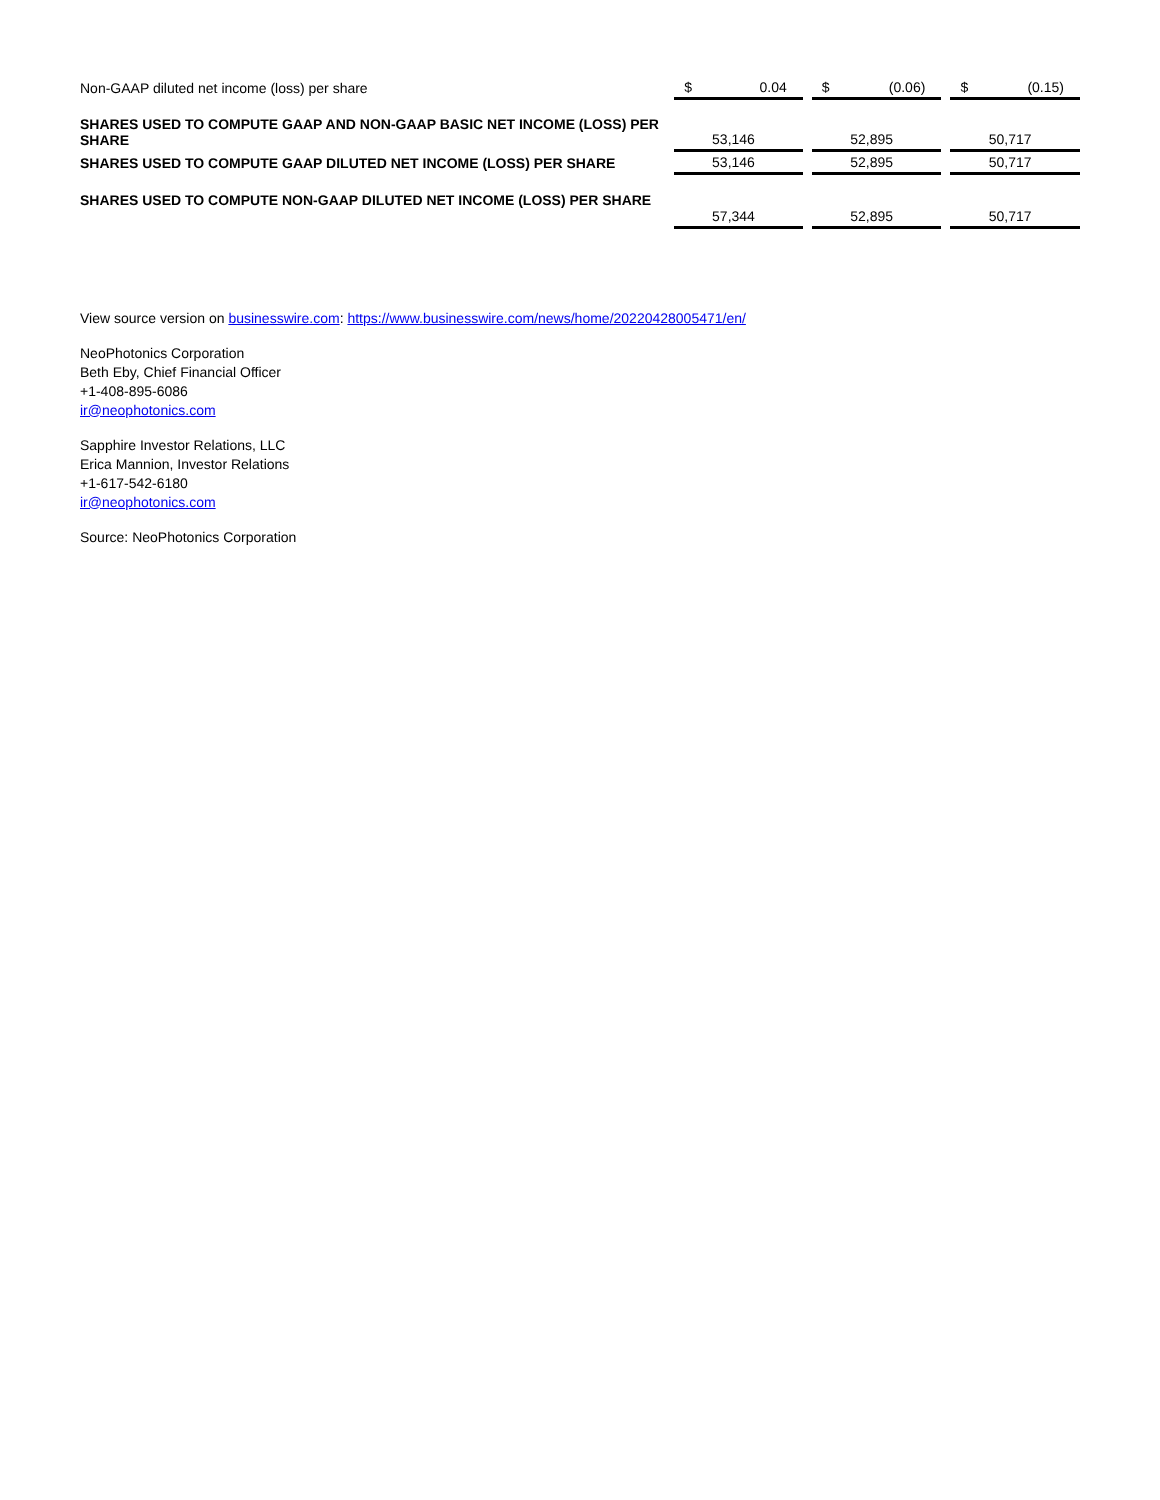| Non-GAAP diluted net income (loss) per share | $ | 0.04 | | $ | (0.06) | | $ | (0.15) |
| SHARES USED TO COMPUTE GAAP AND NON-GAAP BASIC NET INCOME (LOSS) PER SHARE | 53,146 | | | 52,895 | | | 50,717 | |
| SHARES USED TO COMPUTE GAAP DILUTED NET INCOME (LOSS) PER SHARE | 53,146 | | | 52,895 | | | 50,717 | |
| SHARES USED TO COMPUTE NON-GAAP DILUTED NET INCOME (LOSS) PER SHARE | 57,344 | | | 52,895 | | | 50,717 | |
View source version on businesswire.com: https://www.businesswire.com/news/home/20220428005471/en/
NeoPhotonics Corporation
Beth Eby, Chief Financial Officer
+1-408-895-6086
ir@neophotonics.com
Sapphire Investor Relations, LLC
Erica Mannion, Investor Relations
+1-617-542-6180
ir@neophotonics.com
Source: NeoPhotonics Corporation